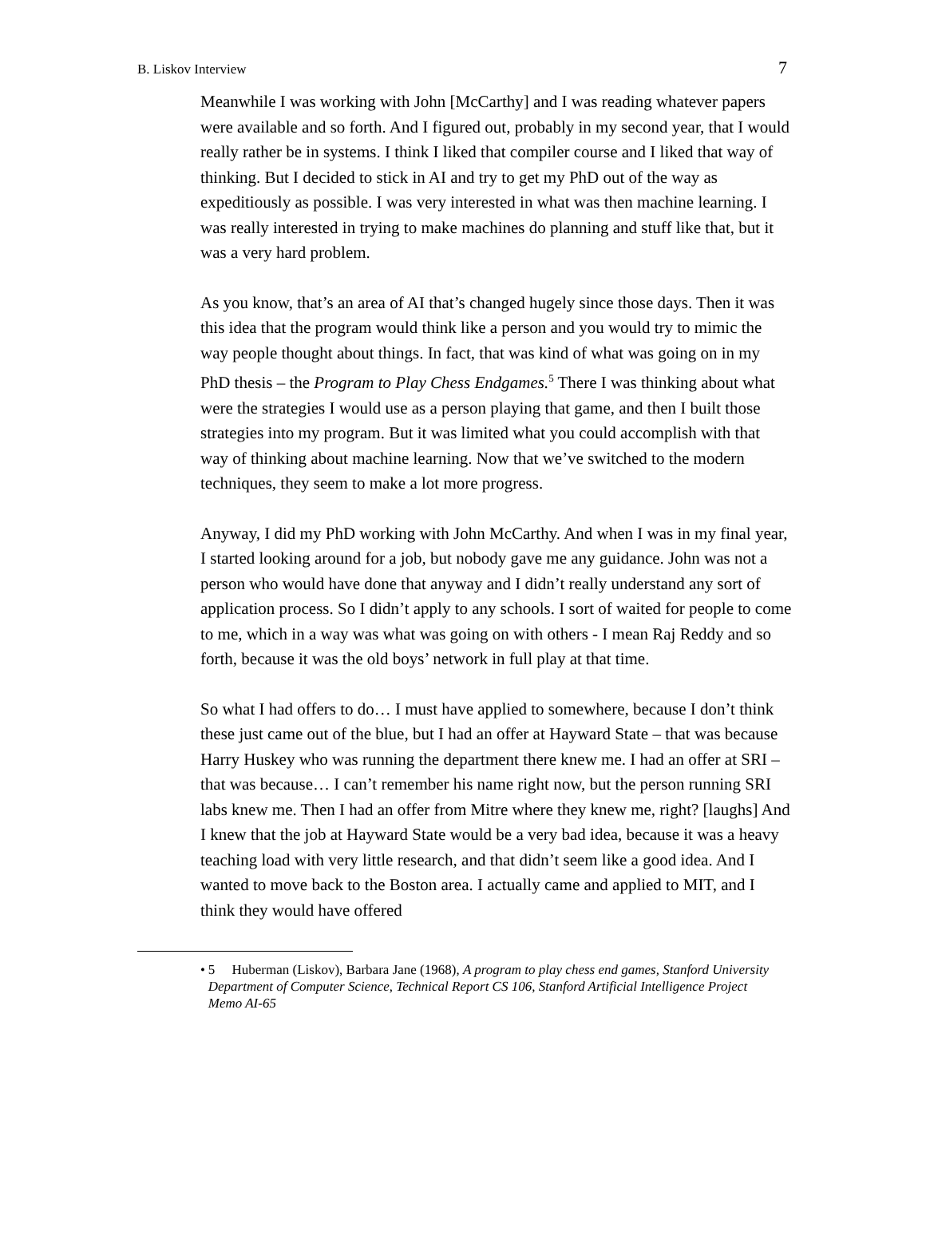B. Liskov Interview 7
Meanwhile I was working with John [McCarthy] and I was reading whatever papers were available and so forth. And I figured out, probably in my second year, that I would really rather be in systems. I think I liked that compiler course and I liked that way of thinking. But I decided to stick in AI and try to get my PhD out of the way as expeditiously as possible. I was very interested in what was then machine learning. I was really interested in trying to make machines do planning and stuff like that, but it was a very hard problem.
As you know, that’s an area of AI that’s changed hugely since those days. Then it was this idea that the program would think like a person and you would try to mimic the way people thought about things. In fact, that was kind of what was going on in my PhD thesis – the Program to Play Chess Endgames.<sup>5</sup> There I was thinking about what were the strategies I would use as a person playing that game, and then I built those strategies into my program. But it was limited what you could accomplish with that way of thinking about machine learning. Now that we’ve switched to the modern techniques, they seem to make a lot more progress.
Anyway, I did my PhD working with John McCarthy. And when I was in my final year, I started looking around for a job, but nobody gave me any guidance. John was not a person who would have done that anyway and I didn’t really understand any sort of application process. So I didn’t apply to any schools. I sort of waited for people to come to me, which in a way was what was going on with others - I mean Raj Reddy and so forth, because it was the old boys’ network in full play at that time.
So what I had offers to do… I must have applied to somewhere, because I don’t think these just came out of the blue, but I had an offer at Hayward State – that was because Harry Huskey who was running the department there knew me. I had an offer at SRI – that was because… I can’t remember his name right now, but the person running SRI labs knew me. Then I had an offer from Mitre where they knew me, right? [laughs] And I knew that the job at Hayward State would be a very bad idea, because it was a heavy teaching load with very little research, and that didn’t seem like a good idea. And I wanted to move back to the Boston area. I actually came and applied to MIT, and I think they would have offered
• 5 Huberman (Liskov), Barbara Jane (1968), A program to play chess end games, Stanford University Department of Computer Science, Technical Report CS 106, Stanford Artificial Intelligence Project Memo AI-65